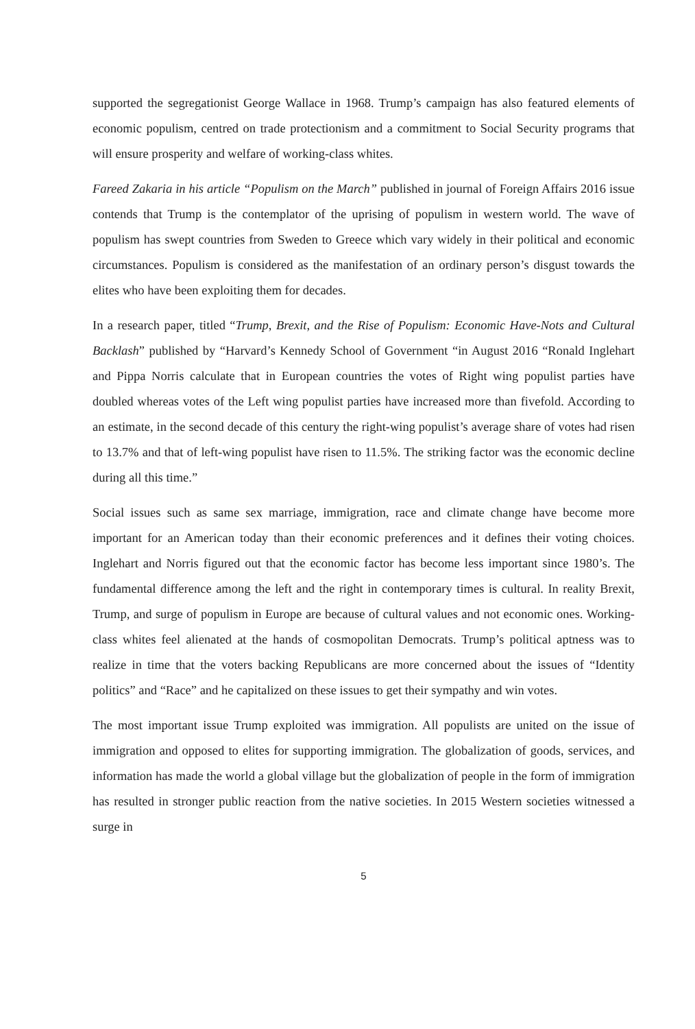supported the segregationist George Wallace in 1968. Trump’s campaign has also featured elements of economic populism, centred on trade protectionism and a commitment to Social Security programs that will ensure prosperity and welfare of working-class whites.
Fareed Zakaria in his article “Populism on the March” published in journal of Foreign Affairs 2016 issue contends that Trump is the contemplator of the uprising of populism in western world. The wave of populism has swept countries from Sweden to Greece which vary widely in their political and economic circumstances. Populism is considered as the manifestation of an ordinary person’s disgust towards the elites who have been exploiting them for decades.
In a research paper, titled “Trump, Brexit, and the Rise of Populism: Economic Have-Nots and Cultural Backlash” published by “Harvard’s Kennedy School of Government “in August 2016 “Ronald Inglehart and Pippa Norris calculate that in European countries the votes of Right wing populist parties have doubled whereas votes of the Left wing populist parties have increased more than fivefold. According to an estimate, in the second decade of this century the right-wing populist’s average share of votes had risen to 13.7% and that of left-wing populist have risen to 11.5%. The striking factor was the economic decline during all this time.”
Social issues such as same sex marriage, immigration, race and climate change have become more important for an American today than their economic preferences and it defines their voting choices. Inglehart and Norris figured out that the economic factor has become less important since 1980’s. The fundamental difference among the left and the right in contemporary times is cultural. In reality Brexit, Trump, and surge of populism in Europe are because of cultural values and not economic ones. Working-class whites feel alienated at the hands of cosmopolitan Democrats. Trump’s political aptness was to realize in time that the voters backing Republicans are more concerned about the issues of “Identity politics” and “Race” and he capitalized on these issues to get their sympathy and win votes.
The most important issue Trump exploited was immigration. All populists are united on the issue of immigration and opposed to elites for supporting immigration. The globalization of goods, services, and information has made the world a global village but the globalization of people in the form of immigration has resulted in stronger public reaction from the native societies. In 2015 Western societies witnessed a surge in
5